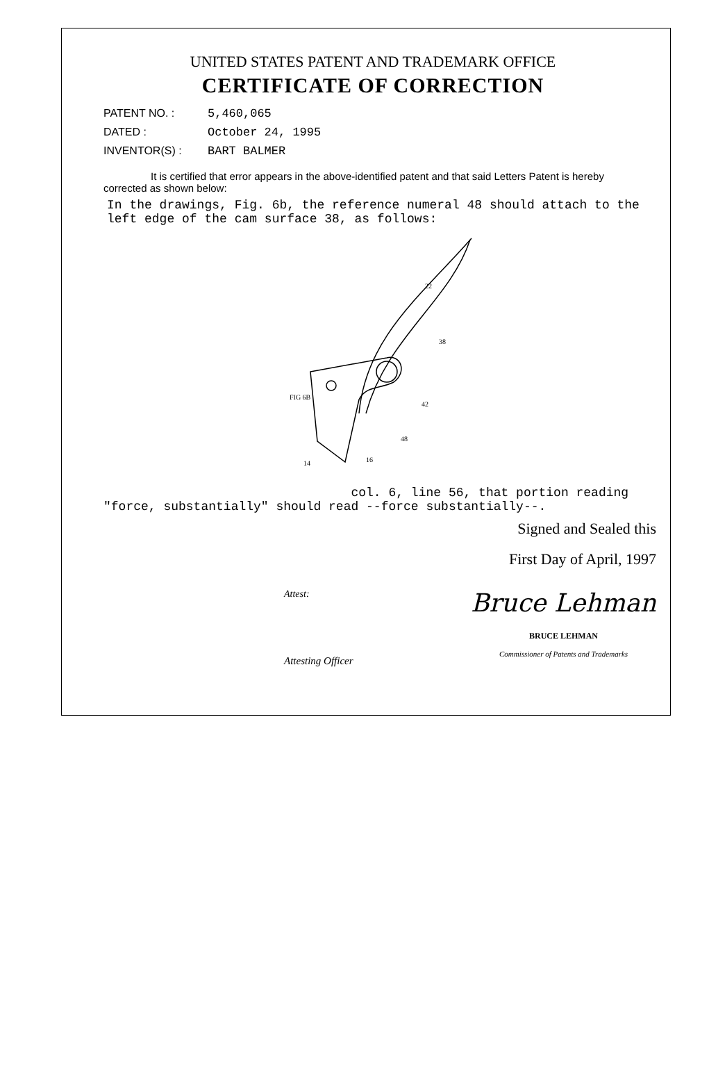UNITED STATES PATENT AND TRADEMARK OFFICE
CERTIFICATE OF CORRECTION
PATENT NO. : 5,460,065
DATED : October 24, 1995
INVENTOR(S) : BART BALMER
It is certified that error appears in the above-identified patent and that said Letters Patent is hereby corrected as shown below:
In the drawings, Fig. 6b, the reference numeral 48 should attach to the left edge of the cam surface 38, as follows:
22
48
42
38
FIG 6B
14
16
col. 6, line 56, that portion reading
"force, substantially" should read --force substantially--.
Signed and Sealed this
First Day of April, 1997
Attest:
Attesting Officer
Bruce Lehman
BRUCE LEHMAN
Commissioner of Patents and Trademarks